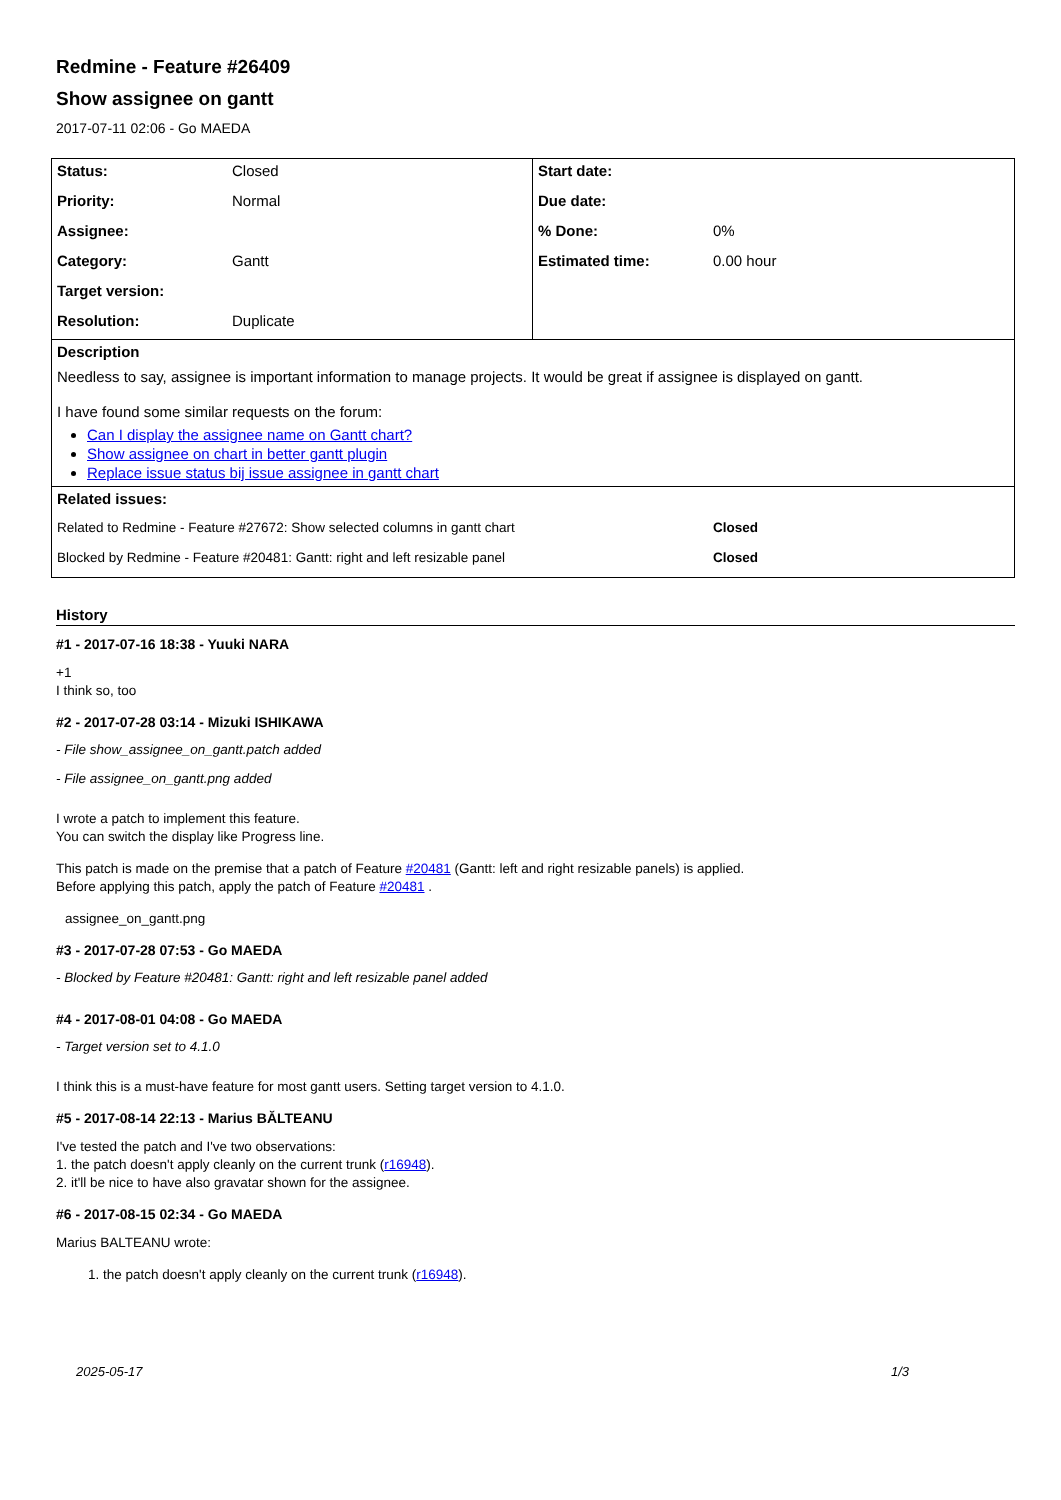Redmine - Feature #26409
Show assignee on gantt
2017-07-11 02:06 - Go MAEDA
| Status: | Closed | Start date: | |
| Priority: | Normal | Due date: | |
| Assignee: | | % Done: | 0% |
| Category: | Gantt | Estimated time: | 0.00 hour |
| Target version: | | | |
| Resolution: | Duplicate | | |
| Description Needless to say, assignee is important information to manage projects. It would be great if assignee is displayed on gantt. I have found some similar requests on the forum: Can I display the assignee name on Gantt chart? Show assignee on chart in better gantt plugin Replace issue status bij issue assignee in gantt chart | | | |
| Related issues: | | | |
| Related to Redmine - Feature #27672: Show selected columns in gantt chart | | | Closed |
| Blocked by Redmine - Feature #20481: Gantt: right and left resizable panel | | | Closed |
History
#1 - 2017-07-16 18:38 - Yuuki NARA
+1
I think so, too
#2 - 2017-07-28 03:14 - Mizuki ISHIKAWA
- File show_assignee_on_gantt.patch added
- File assignee_on_gantt.png added
I wrote a patch to implement this feature.
You can switch the display like Progress line.
This patch is made on the premise that a patch of Feature #20481 (Gantt: left and right resizable panels) is applied.
Before applying this patch, apply the patch of Feature #20481 .
assignee_on_gantt.png
#3 - 2017-07-28 07:53 - Go MAEDA
- Blocked by Feature #20481: Gantt: right and left resizable panel added
#4 - 2017-08-01 04:08 - Go MAEDA
- Target version set to 4.1.0
I think this is a must-have feature for most gantt users. Setting target version to 4.1.0.
#5 - 2017-08-14 22:13 - Marius BĂLTEANU
I've tested the patch and I've two observations:
1. the patch doesn't apply cleanly on the current trunk (r16948).
2. it'll be nice to have also gravatar shown for the assignee.
#6 - 2017-08-15 02:34 - Go MAEDA
Marius BALTEANU wrote:
1. the patch doesn't apply cleanly on the current trunk (r16948).
2025-05-17 1/3